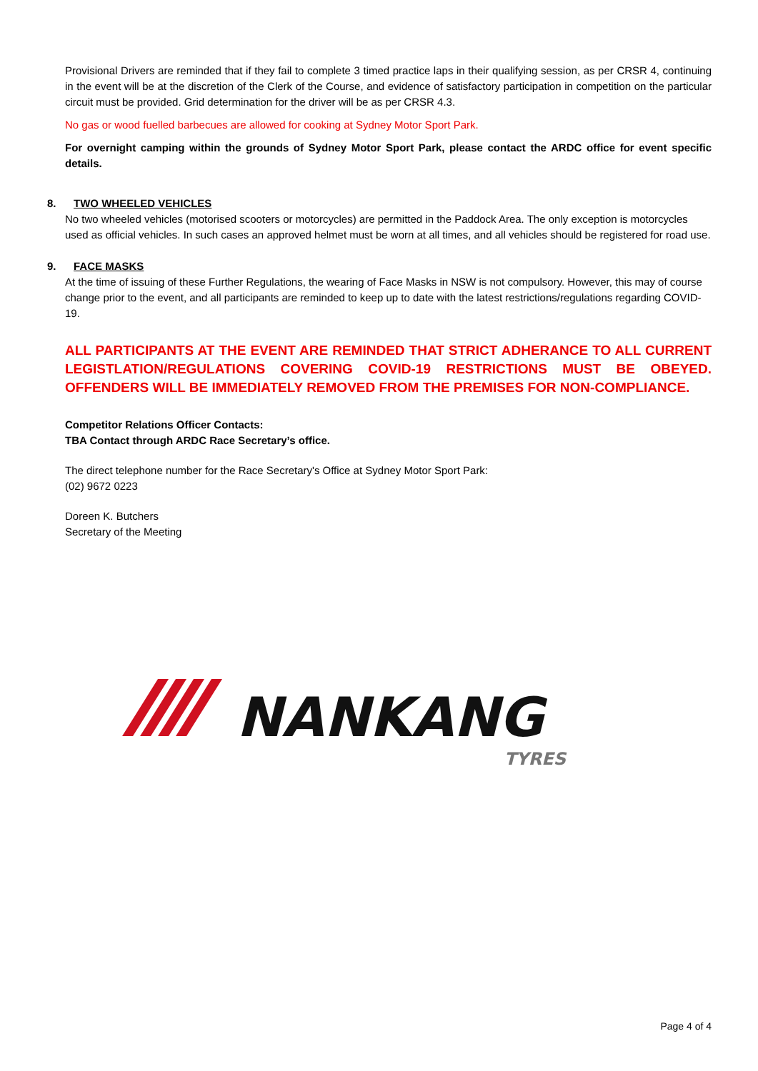Provisional Drivers are reminded that if they fail to complete 3 timed practice laps in their qualifying session, as per CRSR 4, continuing in the event will be at the discretion of the Clerk of the Course, and evidence of satisfactory participation in competition on the particular circuit must be provided. Grid determination for the driver will be as per CRSR 4.3.
No gas or wood fuelled barbecues are allowed for cooking at Sydney Motor Sport Park.
For overnight camping within the grounds of Sydney Motor Sport Park, please contact the ARDC office for event specific details.
8. TWO WHEELED VEHICLES
No two wheeled vehicles (motorised scooters or motorcycles) are permitted in the Paddock Area. The only exception is motorcycles used as official vehicles. In such cases an approved helmet must be worn at all times, and all vehicles should be registered for road use.
9. FACE MASKS
At the time of issuing of these Further Regulations, the wearing of Face Masks in NSW is not compulsory. However, this may of course change prior to the event, and all participants are reminded to keep up to date with the latest restrictions/regulations regarding COVID-19.
ALL PARTICIPANTS AT THE EVENT ARE REMINDED THAT STRICT ADHERANCE TO ALL CURRENT LEGISTLATION/REGULATIONS COVERING COVID-19 RESTRICTIONS MUST BE OBEYED. OFFENDERS WILL BE IMMEDIATELY REMOVED FROM THE PREMISES FOR NON-COMPLIANCE.
Competitor Relations Officer Contacts:
TBA Contact through ARDC Race Secretary’s office.
The direct telephone number for the Race Secretary's Office at Sydney Motor Sport Park:
(02) 9672 0223
Doreen K. Butchers
Secretary of the Meeting
NANKANG
TYRES
Page 4 of 4